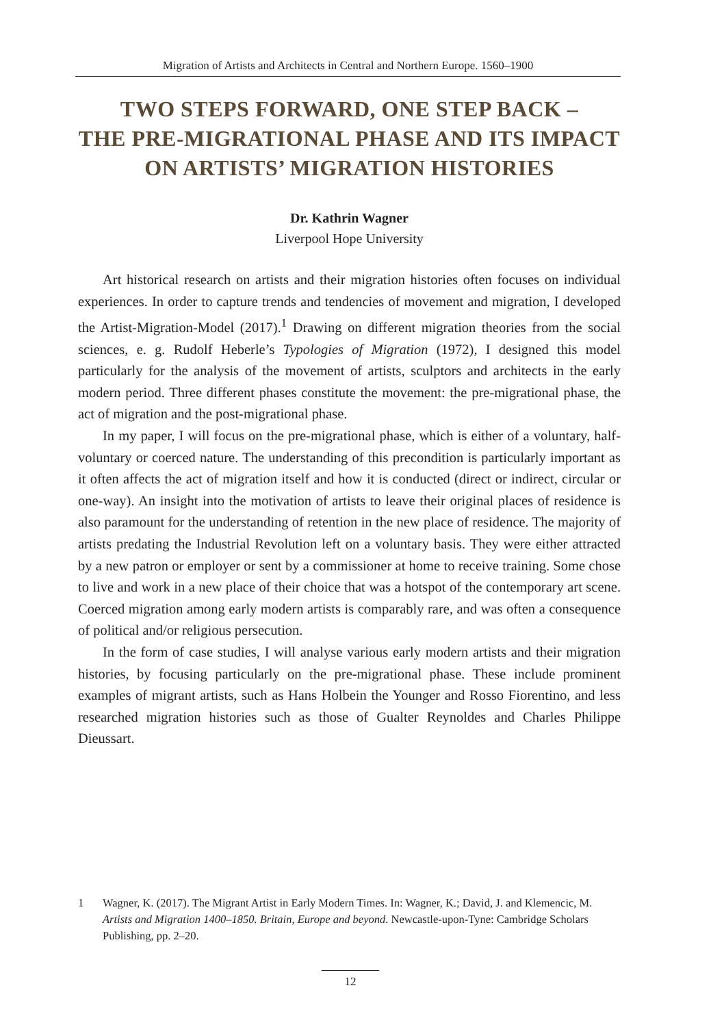Migration of Artists and Architects in Central and Northern Europe. 1560–1900
TWO STEPS FORWARD, ONE STEP BACK –
THE PRE-MIGRATIONAL PHASE AND ITS IMPACT
ON ARTISTS’ MIGRATION HISTORIES
Dr. Kathrin Wagner
Liverpool Hope University
Art historical research on artists and their migration histories often focuses on individual experiences. In order to capture trends and tendencies of movement and migration, I developed the Artist-Migration-Model (2017).<sup>1</sup> Drawing on different migration theories from the social sciences, e. g. Rudolf Heberle’s Typologies of Migration (1972), I designed this model particularly for the analysis of the movement of artists, sculptors and architects in the early modern period. Three different phases constitute the movement: the pre-migrational phase, the act of migration and the post-migrational phase.
In my paper, I will focus on the pre-migrational phase, which is either of a voluntary, half-voluntary or coerced nature. The understanding of this precondition is particularly important as it often affects the act of migration itself and how it is conducted (direct or indirect, circular or one-way). An insight into the motivation of artists to leave their original places of residence is also paramount for the understanding of retention in the new place of residence. The majority of artists predating the Industrial Revolution left on a voluntary basis. They were either attracted by a new patron or employer or sent by a commissioner at home to receive training. Some chose to live and work in a new place of their choice that was a hotspot of the contemporary art scene. Coerced migration among early modern artists is comparably rare, and was often a consequence of political and/or religious persecution.
In the form of case studies, I will analyse various early modern artists and their migration histories, by focusing particularly on the pre-migrational phase. These include prominent examples of migrant artists, such as Hans Holbein the Younger and Rosso Fiorentino, and less researched migration histories such as those of Gualter Reynoldes and Charles Philippe Dieussart.
1 Wagner, K. (2017). The Migrant Artist in Early Modern Times. In: Wagner, K.; David, J. and Klemencic, M. Artists and Migration 1400–1850. Britain, Europe and beyond. Newcastle-upon-Tyne: Cambridge Scholars Publishing, pp. 2–20.
12